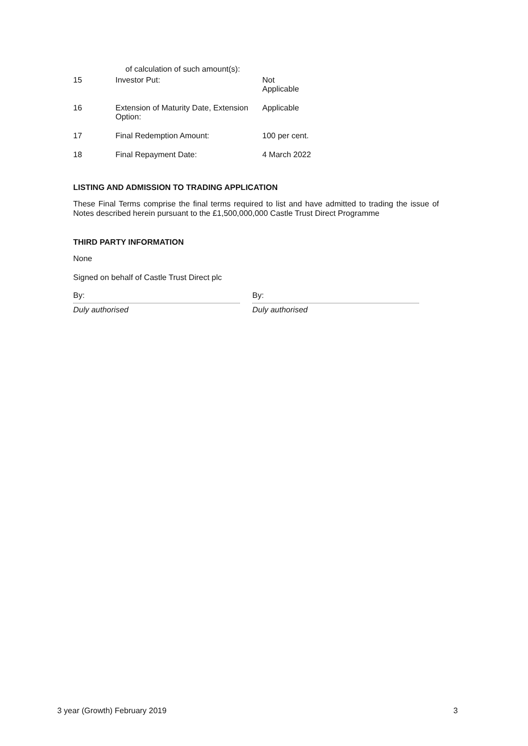| | of calculation of such amount(s): | |
| 15 | Investor Put: | Not Applicable |
| 16 | Extension of Maturity Date, Extension Option: | Applicable |
| 17 | Final Redemption Amount: | 100 per cent. |
| 18 | Final Repayment Date: | 4 March 2022 |
LISTING AND ADMISSION TO TRADING APPLICATION
These Final Terms comprise the final terms required to list and have admitted to trading the issue of Notes described herein pursuant to the £1,500,000,000 Castle Trust Direct Programme
THIRD PARTY INFORMATION
None
Signed on behalf of Castle Trust Direct plc
By:
Duly authorised
By:
Duly authorised
3 year (Growth) February 2019 3